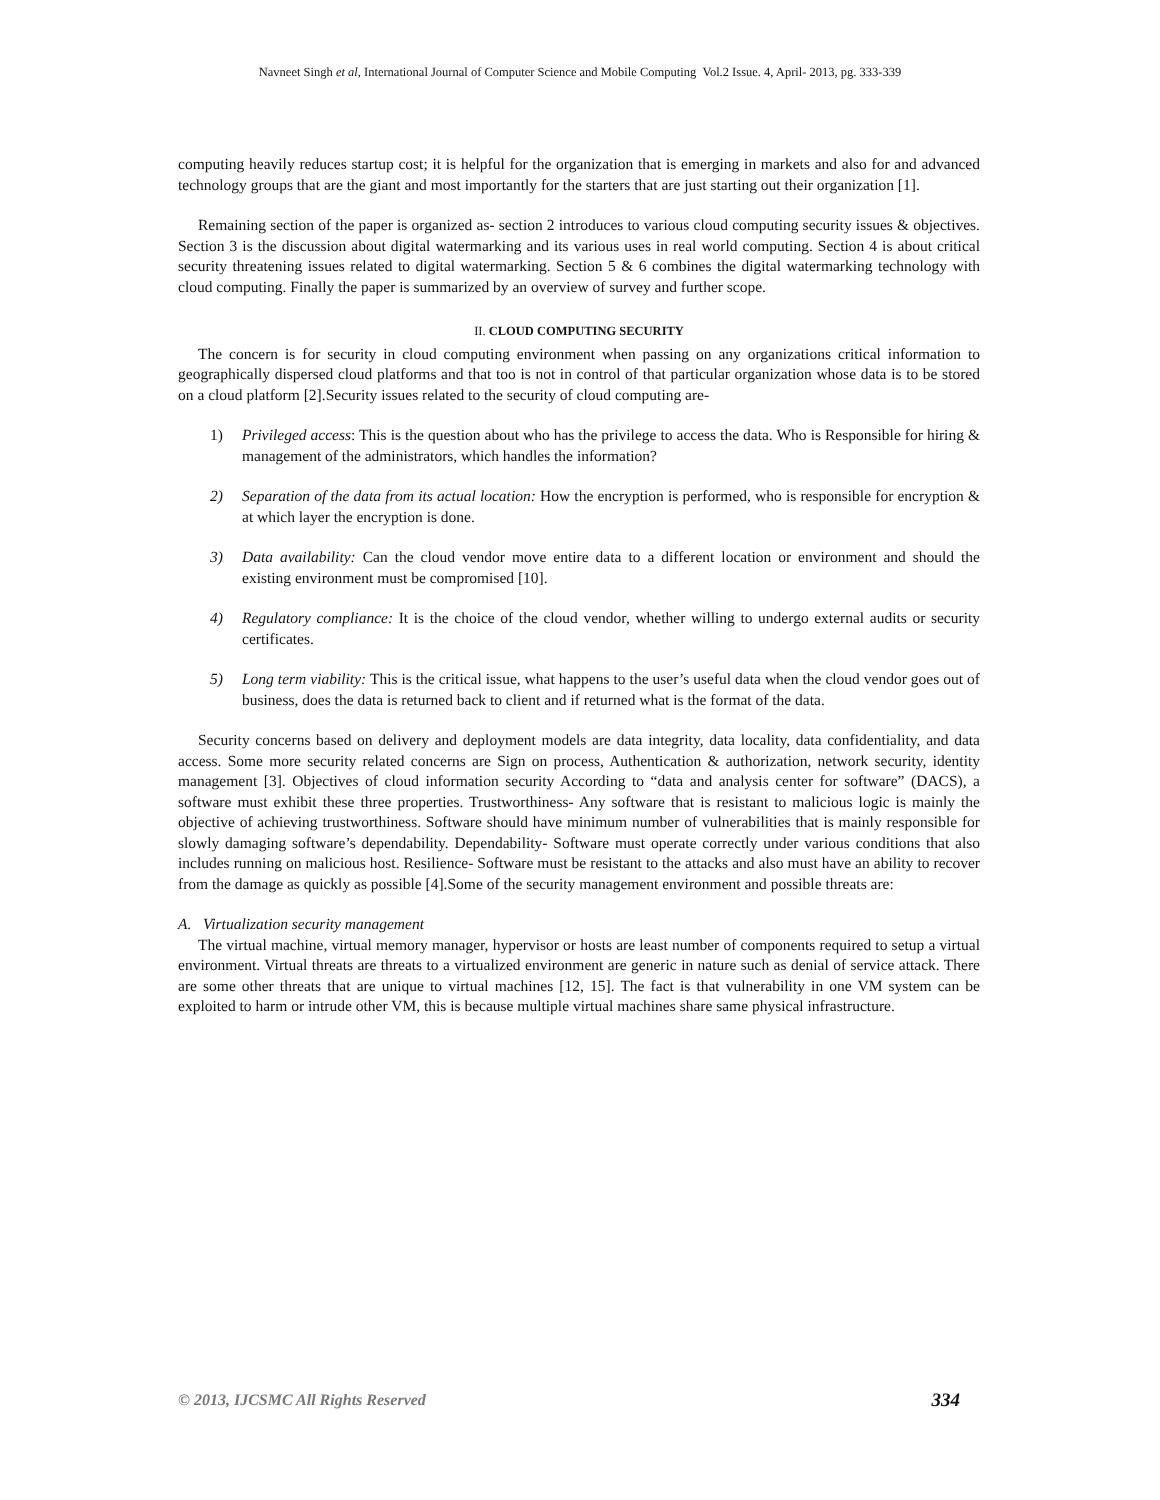Navneet Singh et al, International Journal of Computer Science and Mobile Computing Vol.2 Issue. 4, April- 2013, pg. 333-339
computing heavily reduces startup cost; it is helpful for the organization that is emerging in markets and also for and advanced technology groups that are the giant and most importantly for the starters that are just starting out their organization [1].
Remaining section of the paper is organized as- section 2 introduces to various cloud computing security issues & objectives. Section 3 is the discussion about digital watermarking and its various uses in real world computing. Section 4 is about critical security threatening issues related to digital watermarking. Section 5 & 6 combines the digital watermarking technology with cloud computing. Finally the paper is summarized by an overview of survey and further scope.
II. CLOUD COMPUTING SECURITY
The concern is for security in cloud computing environment when passing on any organizations critical information to geographically dispersed cloud platforms and that too is not in control of that particular organization whose data is to be stored on a cloud platform [2].Security issues related to the security of cloud computing are-
1) Privileged access: This is the question about who has the privilege to access the data. Who is Responsible for hiring & management of the administrators, which handles the information?
2) Separation of the data from its actual location: How the encryption is performed, who is responsible for encryption & at which layer the encryption is done.
3) Data availability: Can the cloud vendor move entire data to a different location or environment and should the existing environment must be compromised [10].
4) Regulatory compliance: It is the choice of the cloud vendor, whether willing to undergo external audits or security certificates.
5) Long term viability: This is the critical issue, what happens to the user’s useful data when the cloud vendor goes out of business, does the data is returned back to client and if returned what is the format of the data.
Security concerns based on delivery and deployment models are data integrity, data locality, data confidentiality, and data access. Some more security related concerns are Sign on process, Authentication & authorization, network security, identity management [3]. Objectives of cloud information security According to “data and analysis center for software” (DACS), a software must exhibit these three properties. Trustworthiness- Any software that is resistant to malicious logic is mainly the objective of achieving trustworthiness. Software should have minimum number of vulnerabilities that is mainly responsible for slowly damaging software’s dependability. Dependability- Software must operate correctly under various conditions that also includes running on malicious host. Resilience- Software must be resistant to the attacks and also must have an ability to recover from the damage as quickly as possible [4].Some of the security management environment and possible threats are:
A. Virtualization security management
The virtual machine, virtual memory manager, hypervisor or hosts are least number of components required to setup a virtual environment. Virtual threats are threats to a virtualized environment are generic in nature such as denial of service attack. There are some other threats that are unique to virtual machines [12, 15]. The fact is that vulnerability in one VM system can be exploited to harm or intrude other VM, this is because multiple virtual machines share same physical infrastructure.
© 2013, IJCSMC All Rights Reserved 334